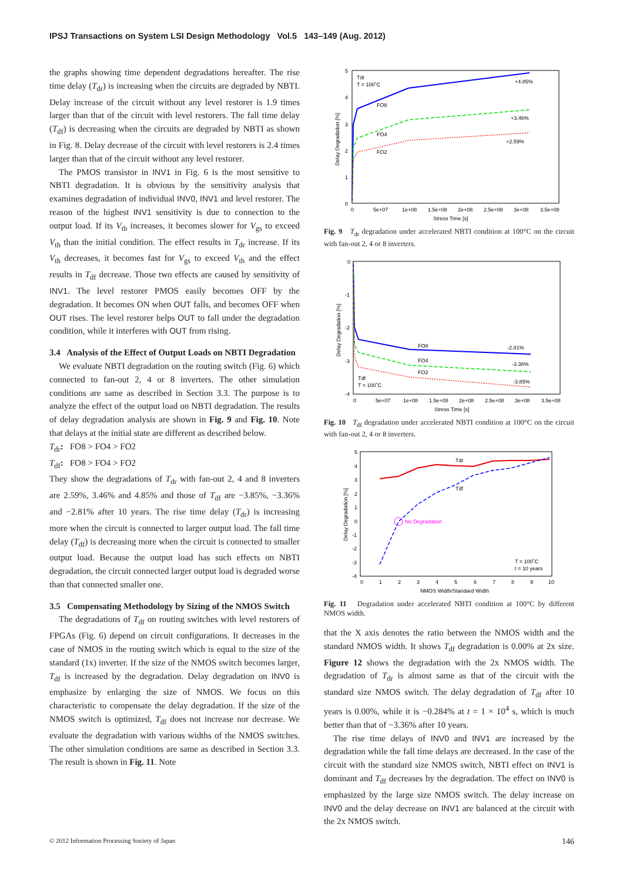IPSJ Transactions on System LSI Design Methodology Vol.5 143–149 (Aug. 2012)
the graphs showing time dependent degradations hereafter. The rise time delay (T<sub>dr</sub>) is increasing when the circuits are degraded by NBTI. Delay increase of the circuit without any level restorer is 1.9 times larger than that of the circuit with level restorers. The fall time delay (T<sub>df</sub>) is decreasing when the circuits are degraded by NBTI as shown in Fig. 8. Delay decrease of the circuit with level restorers is 2.4 times larger than that of the circuit without any level restorer.
The PMOS transistor in INV1 in Fig. 6 is the most sensitive to NBTI degradation. It is obvious by the sensitivity analysis that examines degradation of individual INV0, INV1 and level restorer. The reason of the highest INV1 sensitivity is due to connection to the output load. If its V<sub>th</sub> increases, it becomes slower for V<sub>gs</sub> to exceed V<sub>th</sub> than the initial condition. The effect results in T<sub>dr</sub> increase. If its V<sub>th</sub> decreases, it becomes fast for V<sub>gs</sub> to exceed V<sub>th</sub> and the effect results in T<sub>df</sub> decrease. Those two effects are caused by sensitivity of INV1. The level restorer PMOS easily becomes OFF by the degradation. It becomes ON when OUT falls, and becomes OFF when OUT rises. The level restorer helps OUT to fall under the degradation condition, while it interferes with OUT from rising.
3.4 Analysis of the Effect of Output Loads on NBTI Degradation
We evaluate NBTI degradation on the routing switch (Fig. 6) which connected to fan-out 2, 4 or 8 inverters. The other simulation conditions are same as described in Section 3.3. The purpose is to analyze the effect of the output load on NBTI degradation. The results of delay degradation analysis are shown in Fig. 9 and Fig. 10. Note that delays at the initial state are different as described below.
T<sub>dr</sub>: FO8 > FO4 > FO2
T<sub>df</sub>: FO8 > FO4 > FO2
They show the degradations of T<sub>dr</sub> with fan-out 2, 4 and 8 inverters are 2.59%, 3.46% and 4.85% and those of T<sub>df</sub> are −3.85%, −3.36% and −2.81% after 10 years. The rise time delay (T<sub>dr</sub>) is increasing more when the circuit is connected to larger output load. The fall time delay (T<sub>df</sub>) is decreasing more when the circuit is connected to smaller output load. Because the output load has such effects on NBTI degradation, the circuit connected larger output load is degraded worse than that connected smaller one.
3.5 Compensating Methodology by Sizing of the NMOS Switch
The degradations of T<sub>df</sub> on routing switches with level restorers of FPGAs (Fig. 6) depend on circuit configurations. It decreases in the case of NMOS in the routing switch which is equal to the size of the standard (1x) inverter. If the size of the NMOS switch becomes larger, T<sub>df</sub> is increased by the degradation. Delay degradation on INV0 is emphasize by enlarging the size of NMOS. We focus on this characteristic to compensate the delay degradation. If the size of the NMOS switch is optimized, T<sub>df</sub> does not increase nor decrease. We evaluate the degradation with various widths of the NMOS switches. The other simulation conditions are same as described in Section 3.3. The result is shown in Fig. 11. Note
Delay Degradation [%]
5
4
3
2
1
0
0
5e+07
1e+08
1.5e+08
2e+08
2.5e+08
3e+08
3.5e+08
Stress Time [s]
Tdr
T = 100˚C
FO8
FO4
FO2
+4.85%
+3.46%
+2.59%
Fig. 9 T<sub>dr</sub> degradation under accelerated NBTI condition at 100°C on the circuit with fan-out 2, 4 or 8 inverters.
Delay Degradation [%]
0
-1
-2
-3
-4
0
5e+07
1e+08
1.5e+08
2e+08
2.5e+08
3e+08
3.5e+08
Stress Time [s]
FO8
FO4
FO2
Tdf
T = 100˚C
-2.81%
-3.36%
-3.85%
Fig. 10 T<sub>df</sub> degradation under accelerated NBTI condition at 100°C on the circuit with fan-out 2, 4 or 8 inverters.
Delay Degradation [%]
5
4
3
2
1
0
-1
-2
-3
-4
0
1
2
3
4
5
6
7
8
9
10
NMOS Width/Standard Width
No Degradation
Tdr
Tdf
T = 100˚C
t = 10 years
Fig. 11 Degradation under accelerated NBTI condition at 100°C by different NMOS width.
that the X axis denotes the ratio between the NMOS width and the standard NMOS width. It shows T<sub>df</sub> degradation is 0.00% at 2x size. Figure 12 shows the degradation with the 2x NMOS width. The degradation of T<sub>dr</sub> is almost same as that of the circuit with the standard size NMOS switch. The delay degradation of T<sub>df</sub> after 10 years is 0.00%, while it is −0.284% at t = 1 × 10<sup>4</sup> s, which is much better than that of −3.36% after 10 years.
The rise time delays of INV0 and INV1 are increased by the degradation while the fall time delays are decreased. In the case of the circuit with the standard size NMOS switch, NBTI effect on INV1 is dominant and T<sub>df</sub> decreases by the degradation. The effect on INV0 is emphasized by the large size NMOS switch. The delay increase on INV0 and the delay decrease on INV1 are balanced at the circuit with the 2x NMOS switch.
© 2012 Information Processing Society of Japan 146